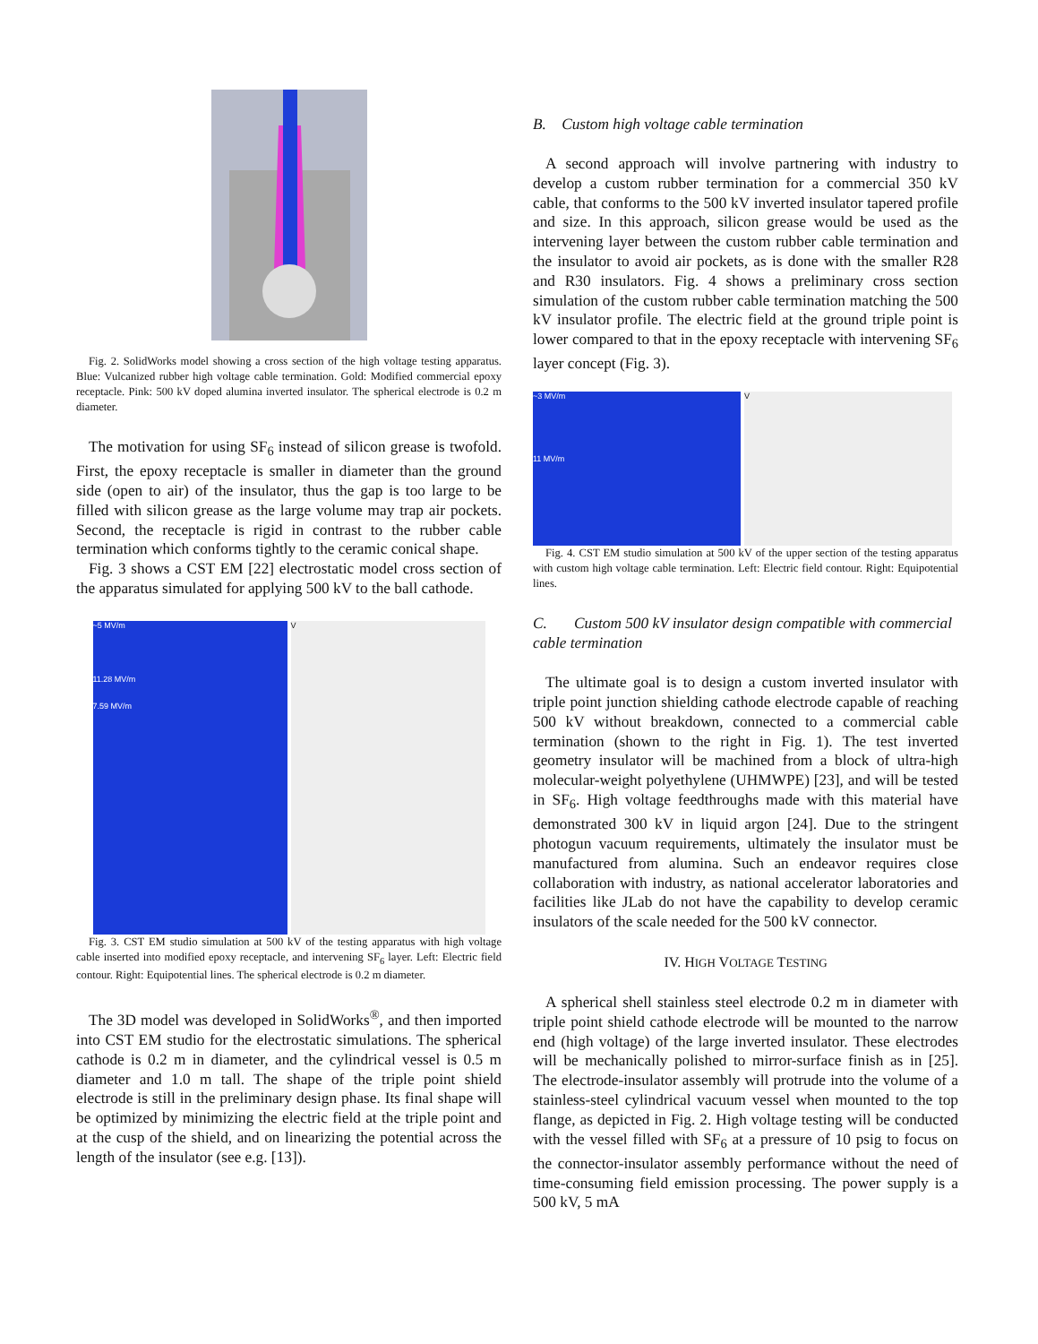Fig. 2. SolidWorks model showing a cross section of the high voltage testing apparatus. Blue: Vulcanized rubber high voltage cable termination. Gold: Modified commercial epoxy receptacle. Pink: 500 kV doped alumina inverted insulator. The spherical electrode is 0.2 m diameter.
The motivation for using SF<sub>6</sub> instead of silicon grease is twofold. First, the epoxy receptacle is smaller in diameter than the ground side (open to air) of the insulator, thus the gap is too large to be filled with silicon grease as the large volume may trap air pockets. Second, the receptacle is rigid in contrast to the rubber cable termination which conforms tightly to the ceramic conical shape.
Fig. 3 shows a CST EM [22] electrostatic model cross section of the apparatus simulated for applying 500 kV to the ball cathode.
~5 MV/m
11.28 MV/m
7.59 MV/m
V
Fig. 3. CST EM studio simulation at 500 kV of the testing apparatus with high voltage cable inserted into modified epoxy receptacle, and intervening SF<sub>6</sub> layer. Left: Electric field contour. Right: Equipotential lines. The spherical electrode is 0.2 m diameter.
The 3D model was developed in SolidWorks<sup>®</sup>, and then imported into CST EM studio for the electrostatic simulations. The spherical cathode is 0.2 m in diameter, and the cylindrical vessel is 0.5 m diameter and 1.0 m tall. The shape of the triple point shield electrode is still in the preliminary design phase. Its final shape will be optimized by minimizing the electric field at the triple point and at the cusp of the shield, and on linearizing the potential across the length of the insulator (see e.g. [13]).
B. Custom high voltage cable termination
A second approach will involve partnering with industry to develop a custom rubber termination for a commercial 350 kV cable, that conforms to the 500 kV inverted insulator tapered profile and size. In this approach, silicon grease would be used as the intervening layer between the custom rubber cable termination and the insulator to avoid air pockets, as is done with the smaller R28 and R30 insulators. Fig. 4 shows a preliminary cross section simulation of the custom rubber cable termination matching the 500 kV insulator profile. The electric field at the ground triple point is lower compared to that in the epoxy receptacle with intervening SF<sub>6</sub> layer concept (Fig. 3).
~3 MV/m
11 MV/m
V
Fig. 4. CST EM studio simulation at 500 kV of the upper section of the testing apparatus with custom high voltage cable termination. Left: Electric field contour. Right: Equipotential lines.
C. Custom 500 kV insulator design compatible with commercial cable termination
The ultimate goal is to design a custom inverted insulator with triple point junction shielding cathode electrode capable of reaching 500 kV without breakdown, connected to a commercial cable termination (shown to the right in Fig. 1). The test inverted geometry insulator will be machined from a block of ultra-high molecular-weight polyethylene (UHMWPE) [23], and will be tested in SF<sub>6</sub>. High voltage feedthroughs made with this material have demonstrated 300 kV in liquid argon [24]. Due to the stringent photogun vacuum requirements, ultimately the insulator must be manufactured from alumina. Such an endeavor requires close collaboration with industry, as national accelerator laboratories and facilities like JLab do not have the capability to develop ceramic insulators of the scale needed for the 500 kV connector.
IV. HIGH VOLTAGE TESTING
A spherical shell stainless steel electrode 0.2 m in diameter with triple point shield cathode electrode will be mounted to the narrow end (high voltage) of the large inverted insulator. These electrodes will be mechanically polished to mirror-surface finish as in [25]. The electrode-insulator assembly will protrude into the volume of a stainless-steel cylindrical vacuum vessel when mounted to the top flange, as depicted in Fig. 2. High voltage testing will be conducted with the vessel filled with SF<sub>6</sub> at a pressure of 10 psig to focus on the connector-insulator assembly performance without the need of time-consuming field emission processing. The power supply is a 500 kV, 5 mA